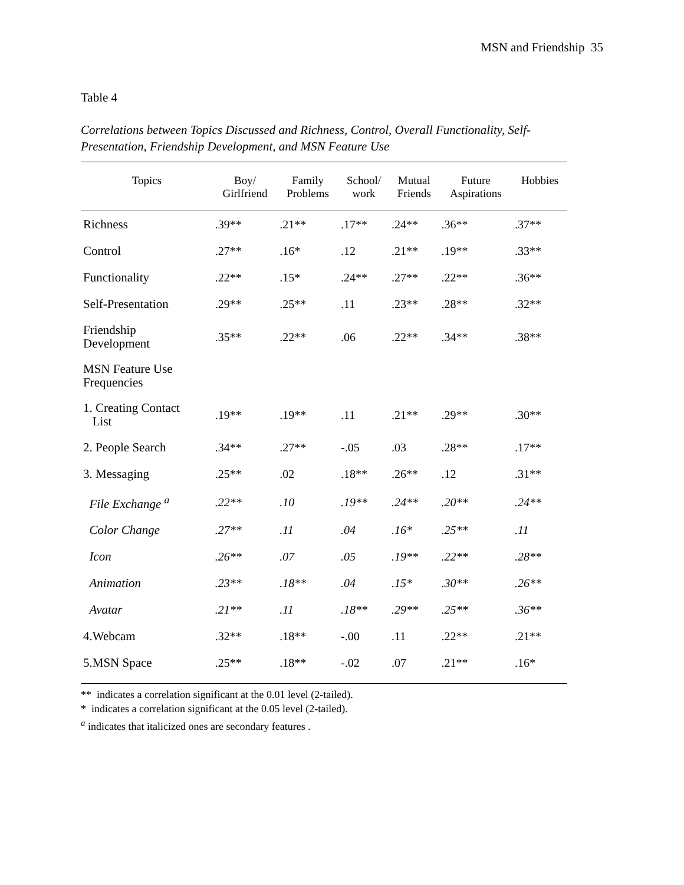MSN and Friendship 35
Table 4
Correlations between Topics Discussed and Richness, Control, Overall Functionality, Self-Presentation, Friendship Development, and MSN Feature Use
| Topics | Boy/ Girlfriend | Family Problems | School/ work | Mutual Friends | Future Aspirations | Hobbies |
| --- | --- | --- | --- | --- | --- | --- |
| Richness | .39** | .21** | .17** | .24** | .36** | .37** |
| Control | .27** | .16* | .12 | .21** | .19** | .33** |
| Functionality | .22** | .15* | .24** | .27** | .22** | .36** |
| Self-Presentation | .29** | .25** | .11 | .23** | .28** | .32** |
| Friendship Development | .35** | .22** | .06 | .22** | .34** | .38** |
| MSN Feature Use Frequencies | | | | | | |
| 1. Creating Contact List | .19** | .19** | .11 | .21** | .29** | .30** |
| 2. People Search | .34** | .27** | -.05 | .03 | .28** | .17** |
| 3. Messaging | .25** | .02 | .18** | .26** | .12 | .31** |
| File Exchange <sup>a</sup> | .22** | .10 | .19** | .24** | .20** | .24** |
| Color Change | .27** | .11 | .04 | .16* | .25** | .11 |
| Icon | .26** | .07 | .05 | .19** | .22** | .28** |
| Animation | .23** | .18** | .04 | .15* | .30** | .26** |
| Avatar | .21** | .11 | .18** | .29** | .25** | .36** |
| 4.Webcam | .32** | .18** | -.00 | .11 | .22** | .21** |
| 5.MSN Space | .25** | .18** | -.02 | .07 | .21** | .16* |
** indicates a correlation significant at the 0.01 level (2-tailed).
* indicates a correlation significant at the 0.05 level (2-tailed).
<sup>a</sup> indicates that italicized ones are secondary features .